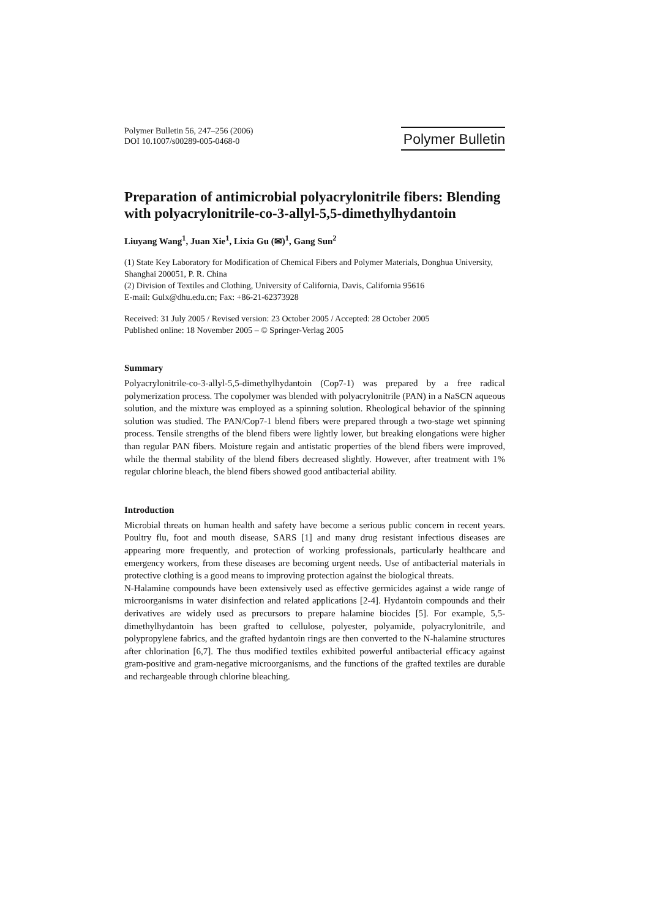Polymer Bulletin 56, 247–256 (2006)
DOI 10.1007/s00289-005-0468-0
Polymer Bulletin
Preparation of antimicrobial polyacrylonitrile fibers: Blending with polyacrylonitrile-co-3-allyl-5,5-dimethylhydantoin
Liuyang Wang<sup>1</sup>, Juan Xie<sup>1</sup>, Lixia Gu (✉)<sup>1</sup>, Gang Sun<sup>2</sup>
(1) State Key Laboratory for Modification of Chemical Fibers and Polymer Materials, Donghua University, Shanghai 200051, P. R. China
(2) Division of Textiles and Clothing, University of California, Davis, California 95616
E-mail: Gulx@dhu.edu.cn; Fax: +86-21-62373928
Received: 31 July 2005 / Revised version: 23 October 2005 / Accepted: 28 October 2005
Published online: 18 November 2005 – © Springer-Verlag 2005
Summary
Polyacrylonitrile-co-3-allyl-5,5-dimethylhydantoin (Cop7-1) was prepared by a free radical polymerization process. The copolymer was blended with polyacrylonitrile (PAN) in a NaSCN aqueous solution, and the mixture was employed as a spinning solution. Rheological behavior of the spinning solution was studied. The PAN/Cop7-1 blend fibers were prepared through a two-stage wet spinning process. Tensile strengths of the blend fibers were lightly lower, but breaking elongations were higher than regular PAN fibers. Moisture regain and antistatic properties of the blend fibers were improved, while the thermal stability of the blend fibers decreased slightly. However, after treatment with 1% regular chlorine bleach, the blend fibers showed good antibacterial ability.
Introduction
Microbial threats on human health and safety have become a serious public concern in recent years. Poultry flu, foot and mouth disease, SARS [1] and many drug resistant infectious diseases are appearing more frequently, and protection of working professionals, particularly healthcare and emergency workers, from these diseases are becoming urgent needs. Use of antibacterial materials in protective clothing is a good means to improving protection against the biological threats.
N-Halamine compounds have been extensively used as effective germicides against a wide range of microorganisms in water disinfection and related applications [2-4]. Hydantoin compounds and their derivatives are widely used as precursors to prepare halamine biocides [5]. For example, 5,5-dimethylhydantoin has been grafted to cellulose, polyester, polyamide, polyacrylonitrile, and polypropylene fabrics, and the grafted hydantoin rings are then converted to the N-halamine structures after chlorination [6,7]. The thus modified textiles exhibited powerful antibacterial efficacy against gram-positive and gram-negative microorganisms, and the functions of the grafted textiles are durable and rechargeable through chlorine bleaching.